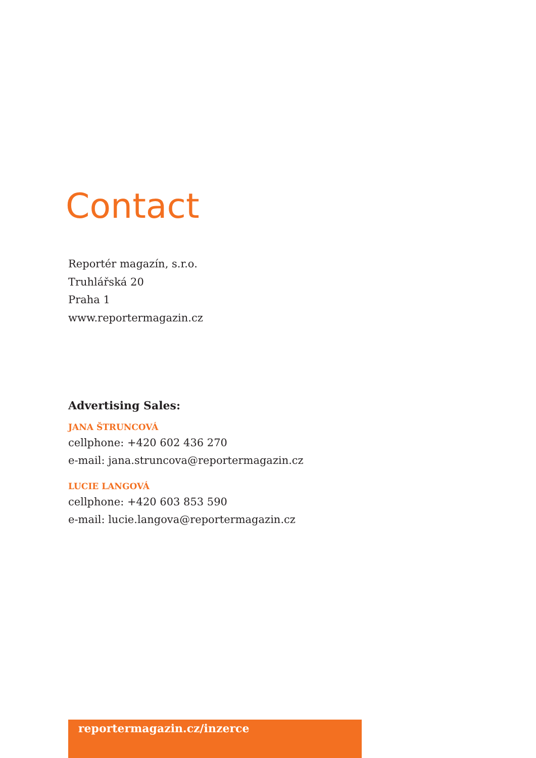Contact
Reportér magazín, s.r.o.
Truhlářská 20
Praha 1
www.reportermagazin.cz
Advertising Sales:
JANA ŠTRUNCOVÁ
cellphone: +420 602 436 270
e-mail: jana.struncova@reportermagazin.cz
LUCIE LANGOVÁ
cellphone: +420 603 853 590
e-mail: lucie.langova@reportermagazin.cz
reportermagazin.cz/inzerce